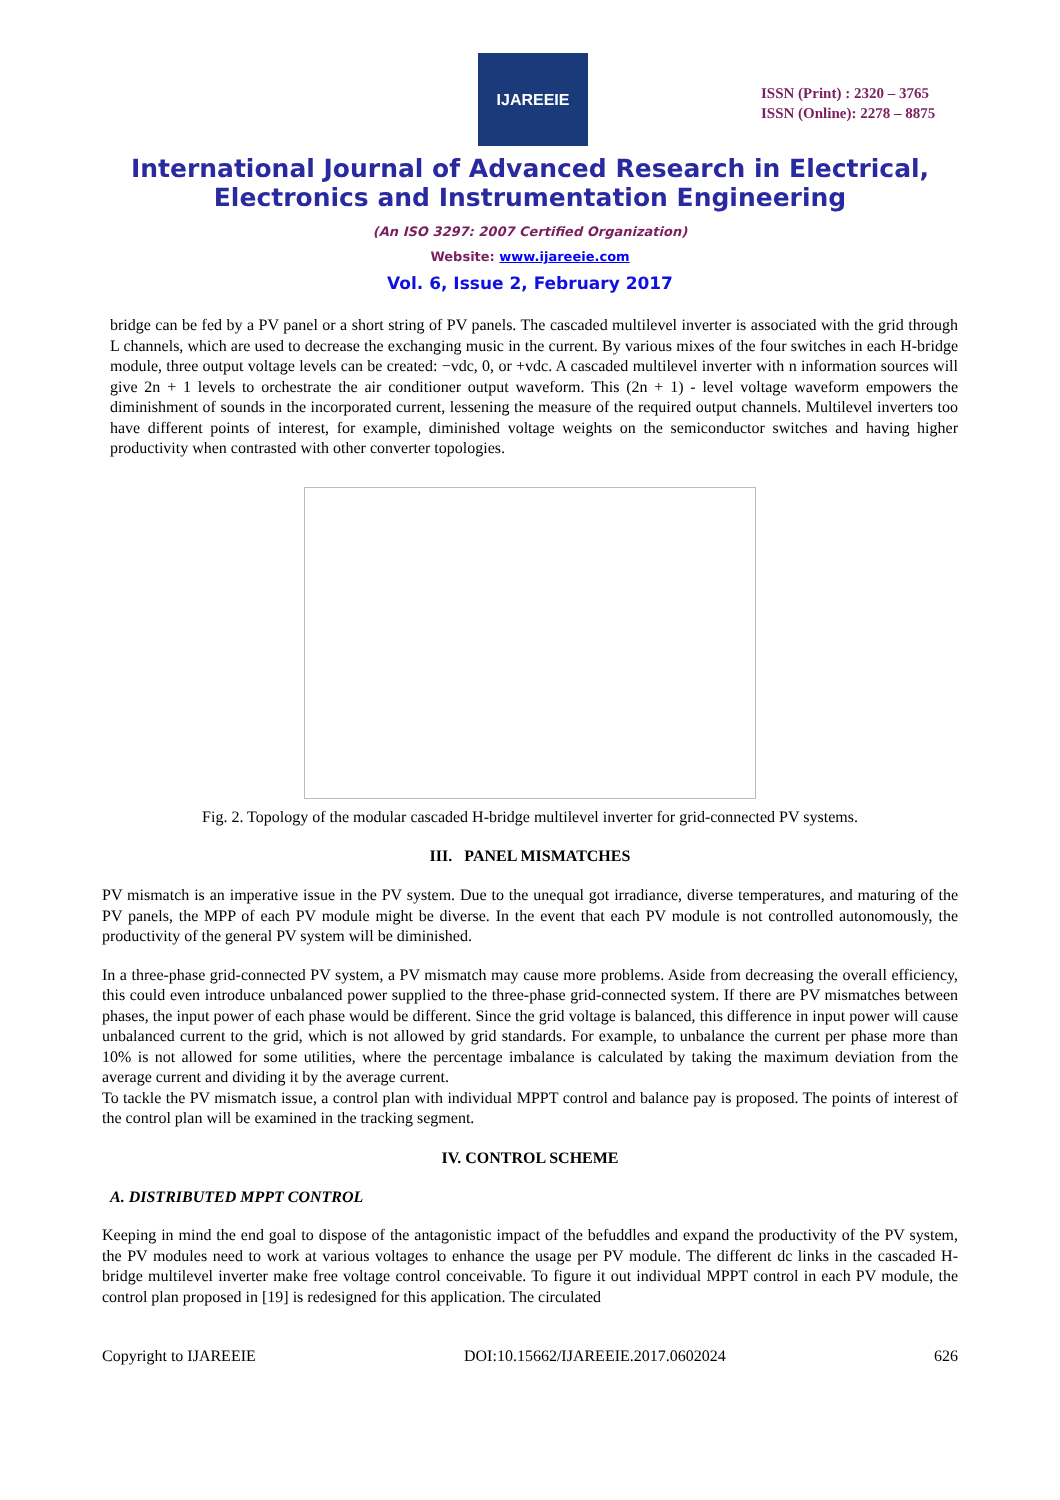IJAREEIE
ISSN (Print) : 2320 – 3765
ISSN (Online): 2278 – 8875
International Journal of Advanced Research in Electrical,
Electronics and Instrumentation Engineering
(An ISO 3297: 2007 Certified Organization)
Website: www.ijareeie.com
Vol. 6, Issue 2, February 2017
bridge can be fed by a PV panel or a short string of PV panels. The cascaded multilevel inverter is associated with the grid through L channels, which are used to decrease the exchanging music in the current. By various mixes of the four switches in each H-bridge module, three output voltage levels can be created: −vdc, 0, or +vdc. A cascaded multilevel inverter with n information sources will give 2n + 1 levels to orchestrate the air conditioner output waveform. This (2n + 1) - level voltage waveform empowers the diminishment of sounds in the incorporated current, lessening the measure of the required output channels. Multilevel inverters too have different points of interest, for example, diminished voltage weights on the semiconductor switches and having higher productivity when contrasted with other converter topologies.
Fig. 2. Topology of the modular cascaded H-bridge multilevel inverter for grid-connected PV systems.
III. PANEL MISMATCHES
PV mismatch is an imperative issue in the PV system. Due to the unequal got irradiance, diverse temperatures, and maturing of the PV panels, the MPP of each PV module might be diverse. In the event that each PV module is not controlled autonomously, the productivity of the general PV system will be diminished.
In a three-phase grid-connected PV system, a PV mismatch may cause more problems. Aside from decreasing the overall efficiency, this could even introduce unbalanced power supplied to the three-phase grid-connected system. If there are PV mismatches between phases, the input power of each phase would be different. Since the grid voltage is balanced, this difference in input power will cause unbalanced current to the grid, which is not allowed by grid standards. For example, to unbalance the current per phase more than 10% is not allowed for some utilities, where the percentage imbalance is calculated by taking the maximum deviation from the average current and dividing it by the average current.
To tackle the PV mismatch issue, a control plan with individual MPPT control and balance pay is proposed. The points of interest of the control plan will be examined in the tracking segment.
IV. CONTROL SCHEME
A. DISTRIBUTED MPPT CONTROL
Keeping in mind the end goal to dispose of the antagonistic impact of the befuddles and expand the productivity of the PV system, the PV modules need to work at various voltages to enhance the usage per PV module. The different dc links in the cascaded H-bridge multilevel inverter make free voltage control conceivable. To figure it out individual MPPT control in each PV module, the control plan proposed in [19] is redesigned for this application. The circulated
Copyright to IJAREEIE DOI:10.15662/IJAREEIE.2017.0602024 626